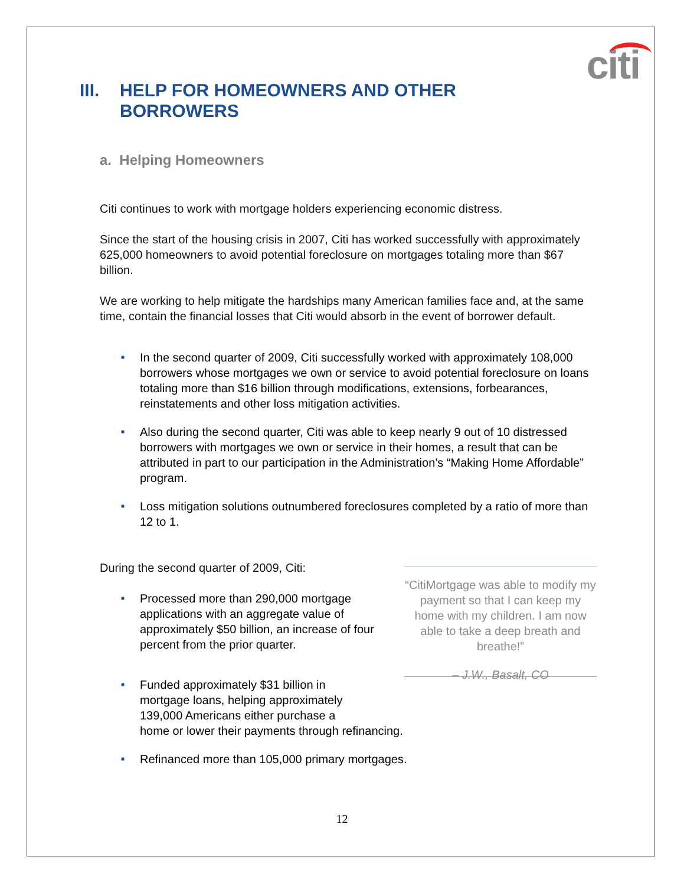citi
III. HELP FOR HOMEOWNERS AND OTHER
BORROWERS
a. Helping Homeowners
Citi continues to work with mortgage holders experiencing economic distress.
Since the start of the housing crisis in 2007, Citi has worked successfully with approximately 625,000 homeowners to avoid potential foreclosure on mortgages totaling more than $67 billion.
We are working to help mitigate the hardships many American families face and, at the same time, contain the financial losses that Citi would absorb in the event of borrower default.
■ In the second quarter of 2009, Citi successfully worked with approximately 108,000 borrowers whose mortgages we own or service to avoid potential foreclosure on loans totaling more than $16 billion through modifications, extensions, forbearances, reinstatements and other loss mitigation activities.
■ Also during the second quarter, Citi was able to keep nearly 9 out of 10 distressed borrowers with mortgages we own or service in their homes, a result that can be attributed in part to our participation in the Administration’s “Making Home Affordable” program.
■ Loss mitigation solutions outnumbered foreclosures completed by a ratio of more than 12 to 1.
During the second quarter of 2009, Citi:
■ Processed more than 290,000 mortgage applications with an aggregate value of approximately $50 billion, an increase of four percent from the prior quarter.
“CitiMortgage was able to modify my payment so that I can keep my home with my children. I am now able to take a deep breath and breathe!”
– J.W., Basalt, CO
■ Funded approximately $31 billion in
mortgage loans, helping approximately
139,000 Americans either purchase a
home or lower their payments through refinancing.
■ Refinanced more than 105,000 primary mortgages.
12